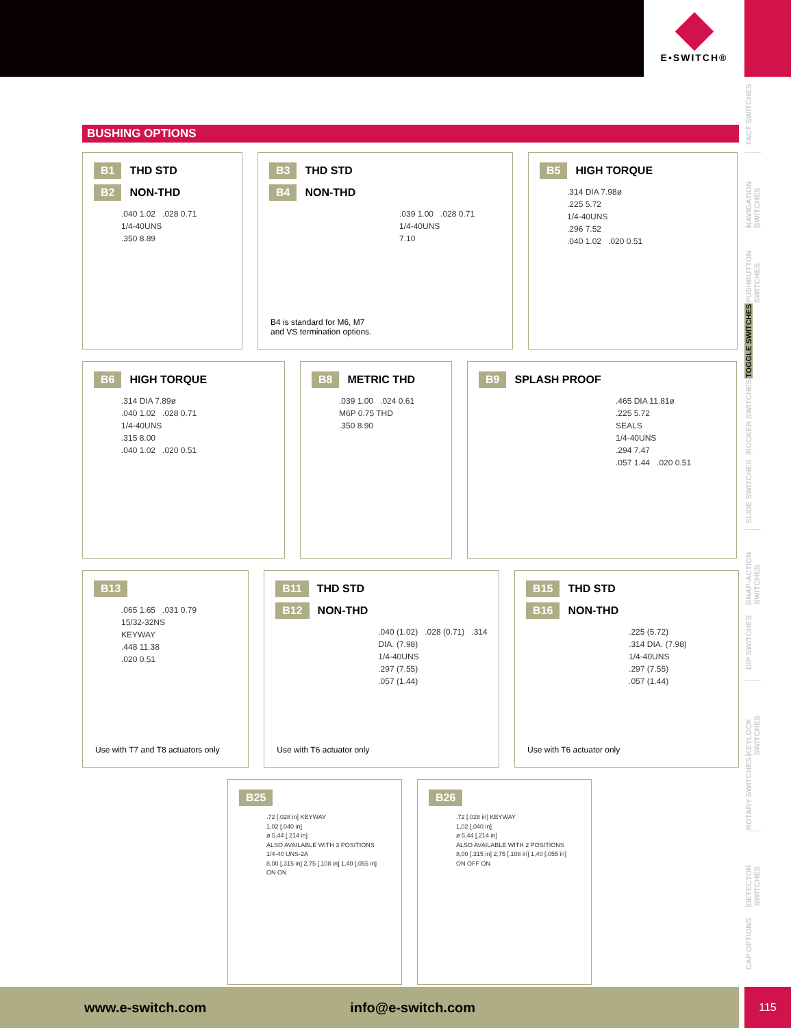E•SWITCH®
TACT SWITCHES
NAVIGATION SWITCHES
PUSHBUTTON SWITCHES
TOGGLE SWITCHES
ROCKER SWITCHES
SLIDE SWITCHES
SNAP-ACTION SWITCHES
DIP SWITCHES
KEYLOCK SWITCHES
ROTARY SWITCHES
DETECTOR SWITCHES
CAP OPTIONS
BUSHING OPTIONS
B1 THD STD
B2 NON-THD
.040 1.02 .028 0.71
1/4-40UNS
.350 8.89
B3 THD STD
B4 NON-THD
.039 1.00 .028 0.71
1/4-40UNS
7.10
B4 is standard for M6, M7
and VS termination options.
B5 HIGH TORQUE
.314 DIA 7.98ø
.225 5.72
1/4-40UNS
.296 7.52
.040 1.02 .020 0.51
B6 HIGH TORQUE
.314 DIA 7.89ø
.040 1.02 .028 0.71
1/4-40UNS
.315 8.00
.040 1.02 .020 0.51
B8 METRIC THD
.039 1.00 .024 0.61
M6P 0.75 THD
.350 8.90
B9 SPLASH PROOF
.465 DIA 11.81ø
.225 5.72
SEALS
1/4-40UNS
.294 7.47
.057 1.44 .020 0.51
B13
.065 1.65 .031 0.79
15/32-32NS
KEYWAY
.448 11.38
.020 0.51
Use with T7 and T8 actuators only
B11 THD STD
B12 NON-THD
.040 (1.02) .028 (0.71) .314 DIA. (7.98)
1/4-40UNS
.297 (7.55)
.057 (1.44)
Use with T6 actuator only
B15 THD STD
B16 NON-THD
.225 (5.72)
.314 DIA. (7.98)
1/4-40UNS
.297 (7.55)
.057 (1.44)
Use with T6 actuator only
B25
.72 [.028 in] KEYWAY
1,02 [.040 in]
ø 5,44 [.214 in]
ALSO AVAILABLE WITH 3 POSITIONS
1/4-40 UNS-2A
8,00 [.315 in] 2,75 [.108 in] 1,40 [.055 in]
ON ON
B26
.72 [.028 in] KEYWAY
1,02 [.040 in]
ø 5,44 [.214 in]
ALSO AVAILABLE WITH 2 POSITIONS
8,00 [.315 in] 2,75 [.108 in] 1,40 [.055 in]
ON OFF ON
www.e-switch.com info@e-switch.com 115